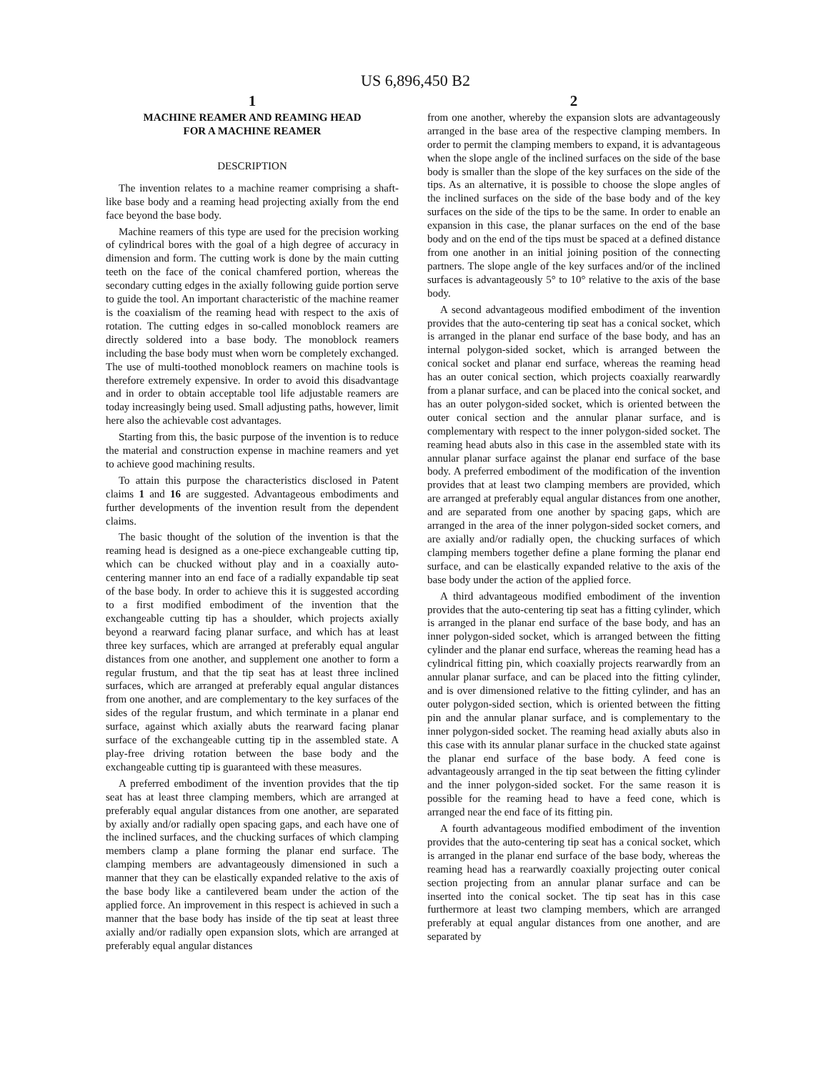US 6,896,450 B2
1
MACHINE REAMER AND REAMING HEAD
FOR A MACHINE REAMER
DESCRIPTION
The invention relates to a machine reamer comprising a shaft-like base body and a reaming head projecting axially from the end face beyond the base body.
Machine reamers of this type are used for the precision working of cylindrical bores with the goal of a high degree of accuracy in dimension and form. The cutting work is done by the main cutting teeth on the face of the conical chamfered portion, whereas the secondary cutting edges in the axially following guide portion serve to guide the tool. An important characteristic of the machine reamer is the coaxialism of the reaming head with respect to the axis of rotation. The cutting edges in so-called monoblock reamers are directly soldered into a base body. The monoblock reamers including the base body must when worn be completely exchanged. The use of multi-toothed monoblock reamers on machine tools is therefore extremely expensive. In order to avoid this disadvantage and in order to obtain acceptable tool life adjustable reamers are today increasingly being used. Small adjusting paths, however, limit here also the achievable cost advantages.
Starting from this, the basic purpose of the invention is to reduce the material and construction expense in machine reamers and yet to achieve good machining results.
To attain this purpose the characteristics disclosed in Patent claims 1 and 16 are suggested. Advantageous embodiments and further developments of the invention result from the dependent claims.
The basic thought of the solution of the invention is that the reaming head is designed as a one-piece exchangeable cutting tip, which can be chucked without play and in a coaxially auto-centering manner into an end face of a radially expandable tip seat of the base body. In order to achieve this it is suggested according to a first modified embodiment of the invention that the exchangeable cutting tip has a shoulder, which projects axially beyond a rearward facing planar surface, and which has at least three key surfaces, which are arranged at preferably equal angular distances from one another, and supplement one another to form a regular frustum, and that the tip seat has at least three inclined surfaces, which are arranged at preferably equal angular distances from one another, and are complementary to the key surfaces of the sides of the regular frustum, and which terminate in a planar end surface, against which axially abuts the rearward facing planar surface of the exchangeable cutting tip in the assembled state. A play-free driving rotation between the base body and the exchangeable cutting tip is guaranteed with these measures.
A preferred embodiment of the invention provides that the tip seat has at least three clamping members, which are arranged at preferably equal angular distances from one another, are separated by axially and/or radially open spacing gaps, and each have one of the inclined surfaces, and the chucking surfaces of which clamping members clamp a plane forming the planar end surface. The clamping members are advantageously dimensioned in such a manner that they can be elastically expanded relative to the axis of the base body like a cantilevered beam under the action of the applied force. An improvement in this respect is achieved in such a manner that the base body has inside of the tip seat at least three axially and/or radially open expansion slots, which are arranged at preferably equal angular distances
2
from one another, whereby the expansion slots are advantageously arranged in the base area of the respective clamping members. In order to permit the clamping members to expand, it is advantageous when the slope angle of the inclined surfaces on the side of the base body is smaller than the slope of the key surfaces on the side of the tips. As an alternative, it is possible to choose the slope angles of the inclined surfaces on the side of the base body and of the key surfaces on the side of the tips to be the same. In order to enable an expansion in this case, the planar surfaces on the end of the base body and on the end of the tips must be spaced at a defined distance from one another in an initial joining position of the connecting partners. The slope angle of the key surfaces and/or of the inclined surfaces is advantageously 5° to 10° relative to the axis of the base body.
A second advantageous modified embodiment of the invention provides that the auto-centering tip seat has a conical socket, which is arranged in the planar end surface of the base body, and has an internal polygon-sided socket, which is arranged between the conical socket and planar end surface, whereas the reaming head has an outer conical section, which projects coaxially rearwardly from a planar surface, and can be placed into the conical socket, and has an outer polygon-sided socket, which is oriented between the outer conical section and the annular planar surface, and is complementary with respect to the inner polygon-sided socket. The reaming head abuts also in this case in the assembled state with its annular planar surface against the planar end surface of the base body. A preferred embodiment of the modification of the invention provides that at least two clamping members are provided, which are arranged at preferably equal angular distances from one another, and are separated from one another by spacing gaps, which are arranged in the area of the inner polygon-sided socket corners, and are axially and/or radially open, the chucking surfaces of which clamping members together define a plane forming the planar end surface, and can be elastically expanded relative to the axis of the base body under the action of the applied force.
A third advantageous modified embodiment of the invention provides that the auto-centering tip seat has a fitting cylinder, which is arranged in the planar end surface of the base body, and has an inner polygon-sided socket, which is arranged between the fitting cylinder and the planar end surface, whereas the reaming head has a cylindrical fitting pin, which coaxially projects rearwardly from an annular planar surface, and can be placed into the fitting cylinder, and is over dimensioned relative to the fitting cylinder, and has an outer polygon-sided section, which is oriented between the fitting pin and the annular planar surface, and is complementary to the inner polygon-sided socket. The reaming head axially abuts also in this case with its annular planar surface in the chucked state against the planar end surface of the base body. A feed cone is advantageously arranged in the tip seat between the fitting cylinder and the inner polygon-sided socket. For the same reason it is possible for the reaming head to have a feed cone, which is arranged near the end face of its fitting pin.
A fourth advantageous modified embodiment of the invention provides that the auto-centering tip seat has a conical socket, which is arranged in the planar end surface of the base body, whereas the reaming head has a rearwardly coaxially projecting outer conical section projecting from an annular planar surface and can be inserted into the conical socket. The tip seat has in this case furthermore at least two clamping members, which are arranged preferably at equal angular distances from one another, and are separated by